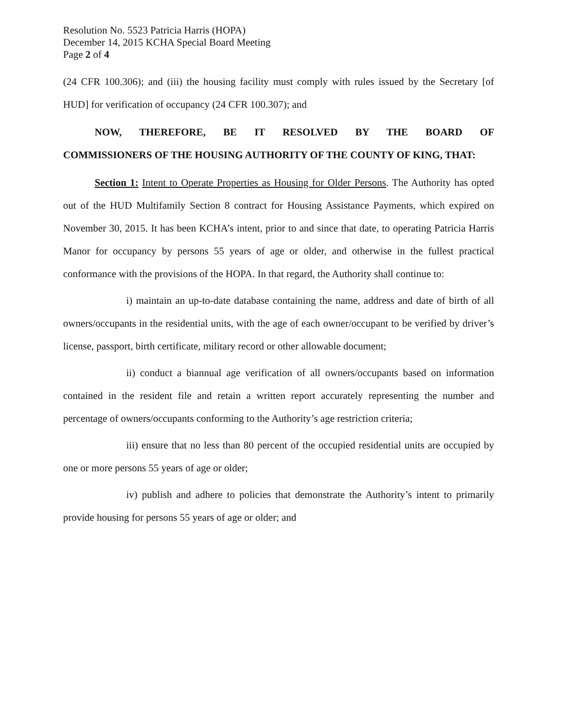Resolution No. 5523 Patricia Harris (HOPA)
December 14, 2015 KCHA Special Board Meeting
Page 2 of 4
(24 CFR 100.306); and (iii) the housing facility must comply with rules issued by the Secretary [of HUD] for verification of occupancy (24 CFR 100.307); and
NOW, THEREFORE, BE IT RESOLVED BY THE BOARD OF COMMISSIONERS OF THE HOUSING AUTHORITY OF THE COUNTY OF KING, THAT:
Section 1: Intent to Operate Properties as Housing for Older Persons. The Authority has opted out of the HUD Multifamily Section 8 contract for Housing Assistance Payments, which expired on November 30, 2015. It has been KCHA’s intent, prior to and since that date, to operating Patricia Harris Manor for occupancy by persons 55 years of age or older, and otherwise in the fullest practical conformance with the provisions of the HOPA. In that regard, the Authority shall continue to:
i) maintain an up-to-date database containing the name, address and date of birth of all owners/occupants in the residential units, with the age of each owner/occupant to be verified by driver’s license, passport, birth certificate, military record or other allowable document;
ii) conduct a biannual age verification of all owners/occupants based on information contained in the resident file and retain a written report accurately representing the number and percentage of owners/occupants conforming to the Authority’s age restriction criteria;
iii) ensure that no less than 80 percent of the occupied residential units are occupied by one or more persons 55 years of age or older;
iv) publish and adhere to policies that demonstrate the Authority’s intent to primarily provide housing for persons 55 years of age or older; and